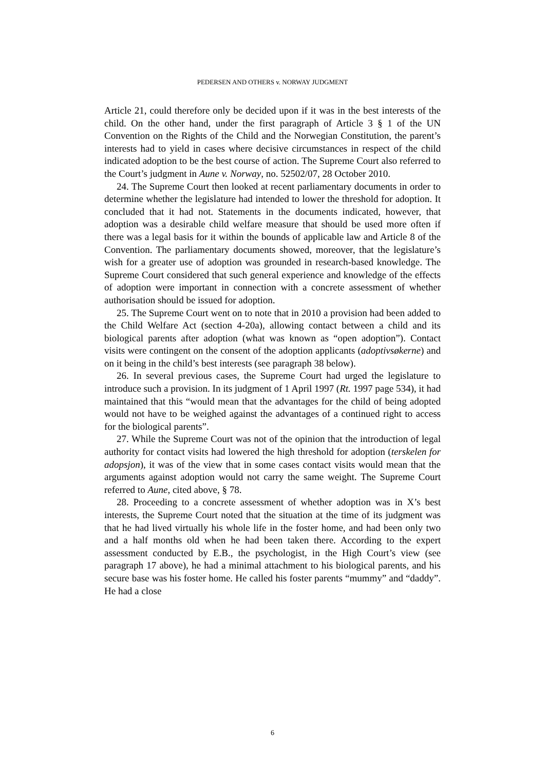PEDERSEN AND OTHERS v. NORWAY JUDGMENT
Article 21, could therefore only be decided upon if it was in the best interests of the child. On the other hand, under the first paragraph of Article 3 § 1 of the UN Convention on the Rights of the Child and the Norwegian Constitution, the parent’s interests had to yield in cases where decisive circumstances in respect of the child indicated adoption to be the best course of action. The Supreme Court also referred to the Court’s judgment in Aune v. Norway, no. 52502/07, 28 October 2010.
24. The Supreme Court then looked at recent parliamentary documents in order to determine whether the legislature had intended to lower the threshold for adoption. It concluded that it had not. Statements in the documents indicated, however, that adoption was a desirable child welfare measure that should be used more often if there was a legal basis for it within the bounds of applicable law and Article 8 of the Convention. The parliamentary documents showed, moreover, that the legislature’s wish for a greater use of adoption was grounded in research-based knowledge. The Supreme Court considered that such general experience and knowledge of the effects of adoption were important in connection with a concrete assessment of whether authorisation should be issued for adoption.
25. The Supreme Court went on to note that in 2010 a provision had been added to the Child Welfare Act (section 4-20a), allowing contact between a child and its biological parents after adoption (what was known as “open adoption”). Contact visits were contingent on the consent of the adoption applicants (adoptivsøkerne) and on it being in the child’s best interests (see paragraph 38 below).
26. In several previous cases, the Supreme Court had urged the legislature to introduce such a provision. In its judgment of 1 April 1997 (Rt. 1997 page 534), it had maintained that this “would mean that the advantages for the child of being adopted would not have to be weighed against the advantages of a continued right to access for the biological parents”.
27. While the Supreme Court was not of the opinion that the introduction of legal authority for contact visits had lowered the high threshold for adoption (terskelen for adopsjon), it was of the view that in some cases contact visits would mean that the arguments against adoption would not carry the same weight. The Supreme Court referred to Aune, cited above, § 78.
28. Proceeding to a concrete assessment of whether adoption was in X’s best interests, the Supreme Court noted that the situation at the time of its judgment was that he had lived virtually his whole life in the foster home, and had been only two and a half months old when he had been taken there. According to the expert assessment conducted by E.B., the psychologist, in the High Court’s view (see paragraph 17 above), he had a minimal attachment to his biological parents, and his secure base was his foster home. He called his foster parents “mummy” and “daddy”. He had a close
6